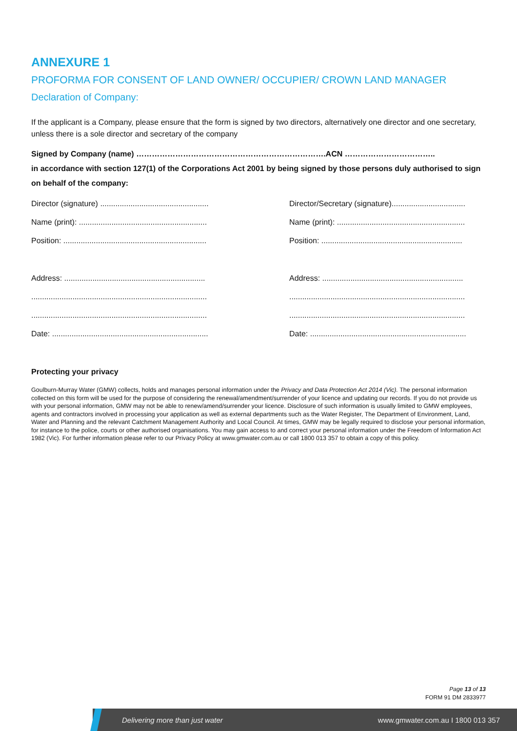ANNEXURE 1
PROFORMA FOR CONSENT OF LAND OWNER/ OCCUPIER/ CROWN LAND MANAGER
Declaration of Company:
If the applicant is a Company, please ensure that the form is signed by two directors, alternatively one director and one secretary, unless there is a sole director and secretary of the company
Signed by Company (name) ……………………………………………………………….ACN ……………………………..
in accordance with section 127(1) of the Corporations Act 2001 by being signed by those persons duly authorised to sign on behalf of the company:
Director (signature) ..................................................
Name (print): ...........................................................
Position: ..................................................................
Address: .................................................................
.................................................................................
.................................................................................
Date: ........................................................................
Director/Secretary (signature)..................................
Name (print): ...........................................................
Position: .................................................................
Address: .................................................................
.................................................................................
.................................................................................
Date: ........................................................................
Protecting your privacy
Goulburn-Murray Water (GMW) collects, holds and manages personal information under the Privacy and Data Protection Act 2014 (Vic). The personal information collected on this form will be used for the purpose of considering the renewal/amendment/surrender of your licence and updating our records. If you do not provide us with your personal information, GMW may not be able to renew/amend/surrender your licence. Disclosure of such information is usually limited to GMW employees, agents and contractors involved in processing your application as well as external departments such as the Water Register, The Department of Environment, Land, Water and Planning and the relevant Catchment Management Authority and Local Council. At times, GMW may be legally required to disclose your personal information, for instance to the police, courts or other authorised organisations. You may gain access to and correct your personal information under the Freedom of Information Act 1982 (Vic). For further information please refer to our Privacy Policy at www.gmwater.com.au or call 1800 013 357 to obtain a copy of this policy.
Page 13 of 13
FORM 91 DM 2833977
Delivering more than just water www.gmwater.com.au I 1800 013 357